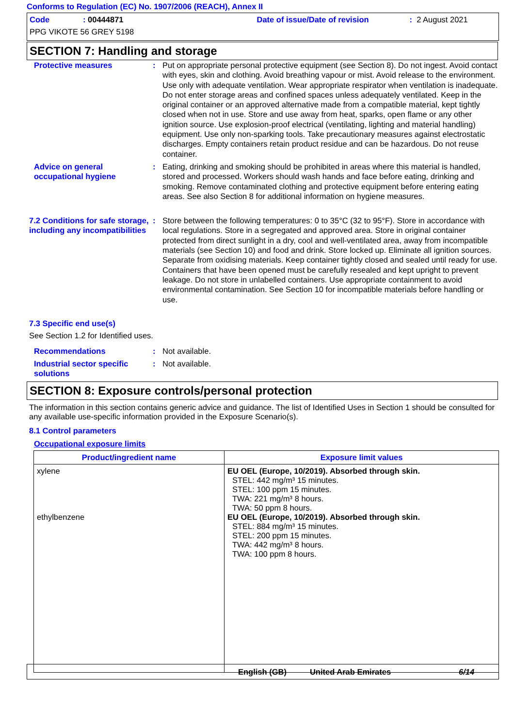Conforms to Regulation (EC) No. 1907/2006 (REACH), Annex II
Code: 00444871 Date of issue/Date of revision: 2 August 2021
PPG VIKOTE 56 GREY 5198
SECTION 7: Handling and storage
Protective measures : Put on appropriate personal protective equipment (see Section 8). Do not ingest. Avoid contact with eyes, skin and clothing. Avoid breathing vapour or mist. Avoid release to the environment. Use only with adequate ventilation. Wear appropriate respirator when ventilation is inadequate. Do not enter storage areas and confined spaces unless adequately ventilated. Keep in the original container or an approved alternative made from a compatible material, kept tightly closed when not in use. Store and use away from heat, sparks, open flame or any other ignition source. Use explosion-proof electrical (ventilating, lighting and material handling) equipment. Use only non-sparking tools. Take precautionary measures against electrostatic discharges. Empty containers retain product residue and can be hazardous. Do not reuse container.
Advice on general occupational hygiene
: Eating, drinking and smoking should be prohibited in areas where this material is handled, stored and processed. Workers should wash hands and face before eating, drinking and smoking. Remove contaminated clothing and protective equipment before entering eating areas. See also Section 8 for additional information on hygiene measures.
7.2 Conditions for safe storage, including any incompatibilities
: Store between the following temperatures: 0 to 35°C (32 to 95°F). Store in accordance with local regulations. Store in a segregated and approved area. Store in original container protected from direct sunlight in a dry, cool and well-ventilated area, away from incompatible materials (see Section 10) and food and drink. Store locked up. Eliminate all ignition sources. Separate from oxidising materials. Keep container tightly closed and sealed until ready for use. Containers that have been opened must be carefully resealed and kept upright to prevent leakage. Do not store in unlabelled containers. Use appropriate containment to avoid environmental contamination. See Section 10 for incompatible materials before handling or use.
7.3 Specific end use(s)
See Section 1.2 for Identified uses.
Recommendations : Not available.
Industrial sector specific solutions
: Not available.
SECTION 8: Exposure controls/personal protection
The information in this section contains generic advice and guidance. The list of Identified Uses in Section 1 should be consulted for any available use-specific information provided in the Exposure Scenario(s).
8.1 Control parameters
Occupational exposure limits
| Product/ingredient name | Exposure limit values |
| --- | --- |
| xylene ethylbenzene | EU OEL (Europe, 10/2019). Absorbed through skin. STEL: 442 mg/m³ 15 minutes. STEL: 100 ppm 15 minutes. TWA: 221 mg/m³ 8 hours. TWA: 50 ppm 8 hours. EU OEL (Europe, 10/2019). Absorbed through skin. STEL: 884 mg/m³ 15 minutes. STEL: 200 ppm 15 minutes. TWA: 442 mg/m³ 8 hours. TWA: 100 ppm 8 hours. |
English (GB) United Arab Emirates 6/14